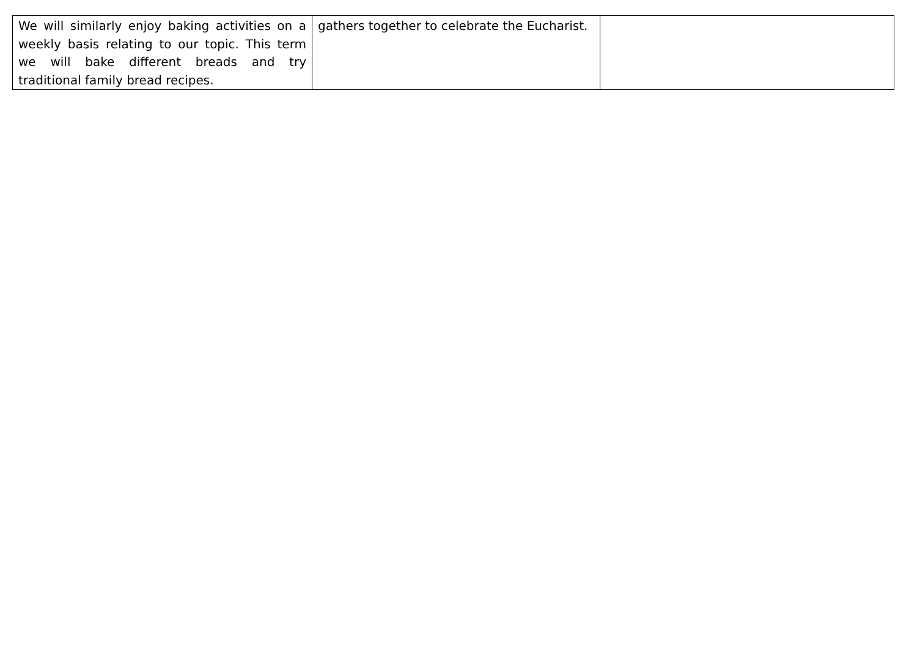| We will similarly enjoy baking activities on a weekly basis relating to our topic. This term we will bake different breads and try traditional family bread recipes. | gathers together to celebrate the Eucharist. | |